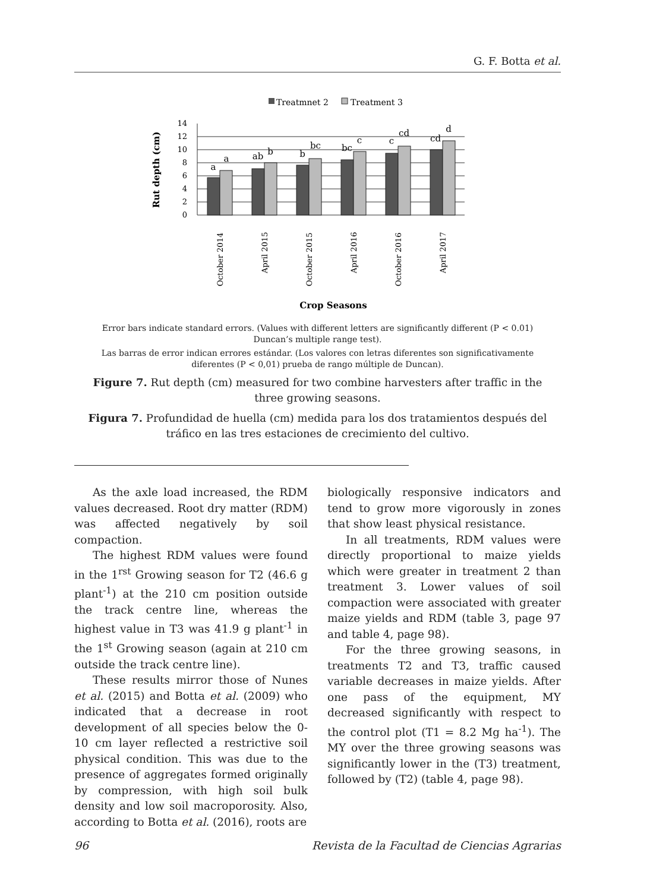G. F. Botta et al.
Treatmnet 2
Treatment 3
Rut depth (cm)
0
2
4
6
8
10
12
14
a
a
ab
b
b
bc
bc
c
c
cd
cd
d
October 2014
April 2015
October 2015
April 2016
October 2016
April 2017
Crop Seasons
Error bars indicate standard errors. (Values with different letters are significantly different (P < 0.01) Duncan’s multiple range test).
Las barras de error indican errores estándar. (Los valores con letras diferentes son significativamente diferentes (P < 0,01) prueba de rango múltiple de Duncan).
Figure 7. Rut depth (cm) measured for two combine harvesters after traffic in the three growing seasons.
Figura 7. Profundidad de huella (cm) medida para los dos tratamientos después del tráfico en las tres estaciones de crecimiento del cultivo.
As the axle load increased, the RDM values decreased. Root dry matter (RDM) was affected negatively by soil compaction.
The highest RDM values were found in the 1<sup>rst</sup> Growing season for T2 (46.6 g plant<sup>-1</sup>) at the 210 cm position outside the track centre line, whereas the highest value in T3 was 41.9 g plant<sup>-1</sup> in the 1<sup>st</sup> Growing season (again at 210 cm outside the track centre line).
These results mirror those of Nunes et al. (2015) and Botta et al. (2009) who indicated that a decrease in root development of all species below the 0-10 cm layer reflected a restrictive soil physical condition. This was due to the presence of aggregates formed originally by compression, with high soil bulk density and low soil macroporosity. Also, according to Botta et al. (2016), roots are
biologically responsive indicators and tend to grow more vigorously in zones that show least physical resistance.
In all treatments, RDM values were directly proportional to maize yields which were greater in treatment 2 than treatment 3. Lower values of soil compaction were associated with greater maize yields and RDM (table 3, page 97 and table 4, page 98).
For the three growing seasons, in treatments T2 and T3, traffic caused variable decreases in maize yields. After one pass of the equipment, MY decreased significantly with respect to the control plot (T1 = 8.2 Mg ha<sup>-1</sup>). The MY over the three growing seasons was significantly lower in the (T3) treatment, followed by (T2) (table 4, page 98).
96 Revista de la Facultad de Ciencias Agrarias